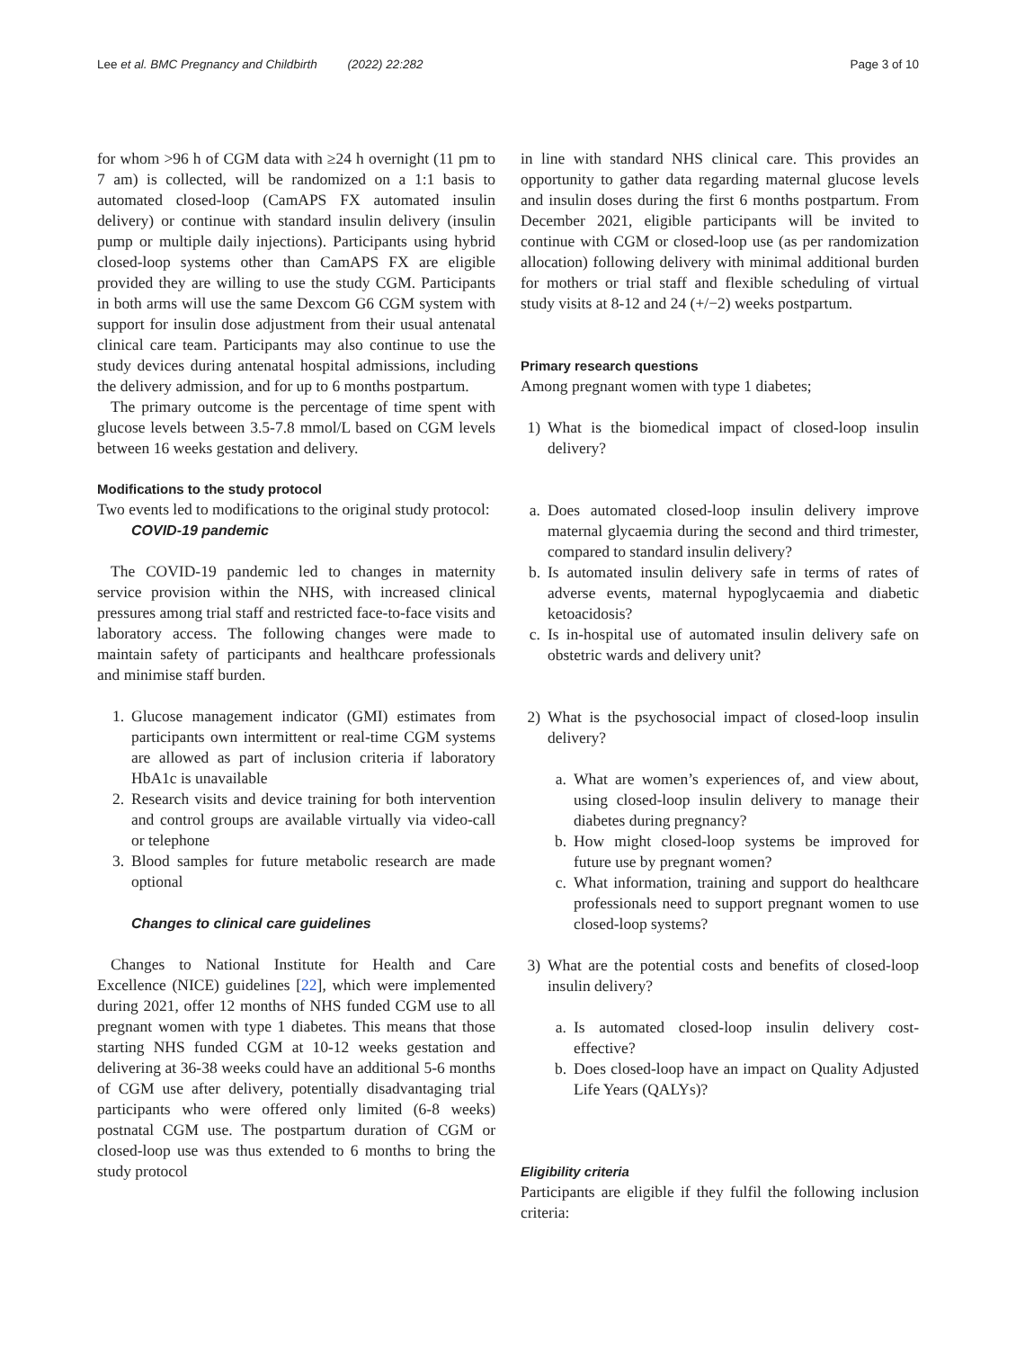Lee et al. BMC Pregnancy and Childbirth (2022) 22:282 Page 3 of 10
for whom >96 h of CGM data with ≥24 h overnight (11 pm to 7 am) is collected, will be randomized on a 1:1 basis to automated closed-loop (CamAPS FX automated insulin delivery) or continue with standard insulin delivery (insulin pump or multiple daily injections). Participants using hybrid closed-loop systems other than CamAPS FX are eligible provided they are willing to use the study CGM. Participants in both arms will use the same Dexcom G6 CGM system with support for insulin dose adjustment from their usual antenatal clinical care team. Participants may also continue to use the study devices during antenatal hospital admissions, including the delivery admission, and for up to 6 months postpartum.
The primary outcome is the percentage of time spent with glucose levels between 3.5-7.8 mmol/L based on CGM levels between 16 weeks gestation and delivery.
Modifications to the study protocol
Two events led to modifications to the original study protocol:
COVID-19 pandemic
The COVID-19 pandemic led to changes in maternity service provision within the NHS, with increased clinical pressures among trial staff and restricted face-to-face visits and laboratory access. The following changes were made to maintain safety of participants and healthcare professionals and minimise staff burden.
1. Glucose management indicator (GMI) estimates from participants own intermittent or real-time CGM systems are allowed as part of inclusion criteria if laboratory HbA1c is unavailable
2. Research visits and device training for both intervention and control groups are available virtually via video-call or telephone
3. Blood samples for future metabolic research are made optional
Changes to clinical care guidelines
Changes to National Institute for Health and Care Excellence (NICE) guidelines [22], which were implemented during 2021, offer 12 months of NHS funded CGM use to all pregnant women with type 1 diabetes. This means that those starting NHS funded CGM at 10-12 weeks gestation and delivering at 36-38 weeks could have an additional 5-6 months of CGM use after delivery, potentially disadvantaging trial participants who were offered only limited (6-8 weeks) postnatal CGM use. The postpartum duration of CGM or closed-loop use was thus extended to 6 months to bring the study protocol
in line with standard NHS clinical care. This provides an opportunity to gather data regarding maternal glucose levels and insulin doses during the first 6 months postpartum. From December 2021, eligible participants will be invited to continue with CGM or closed-loop use (as per randomization allocation) following delivery with minimal additional burden for mothers or trial staff and flexible scheduling of virtual study visits at 8-12 and 24 (+/−2) weeks postpartum.
Primary research questions
Among pregnant women with type 1 diabetes;
1) What is the biomedical impact of closed-loop insulin delivery?
a. Does automated closed-loop insulin delivery improve maternal glycaemia during the second and third trimester, compared to standard insulin delivery?
b. Is automated insulin delivery safe in terms of rates of adverse events, maternal hypoglycaemia and diabetic ketoacidosis?
c. Is in-hospital use of automated insulin delivery safe on obstetric wards and delivery unit?
2) What is the psychosocial impact of closed-loop insulin delivery?
a. What are women’s experiences of, and view about, using closed-loop insulin delivery to manage their diabetes during pregnancy?
b. How might closed-loop systems be improved for future use by pregnant women?
c. What information, training and support do healthcare professionals need to support pregnant women to use closed-loop systems?
3) What are the potential costs and benefits of closed-loop insulin delivery?
a. Is automated closed-loop insulin delivery cost-effective?
b. Does closed-loop have an impact on Quality Adjusted Life Years (QALYs)?
Eligibility criteria
Participants are eligible if they fulfil the following inclusion criteria: